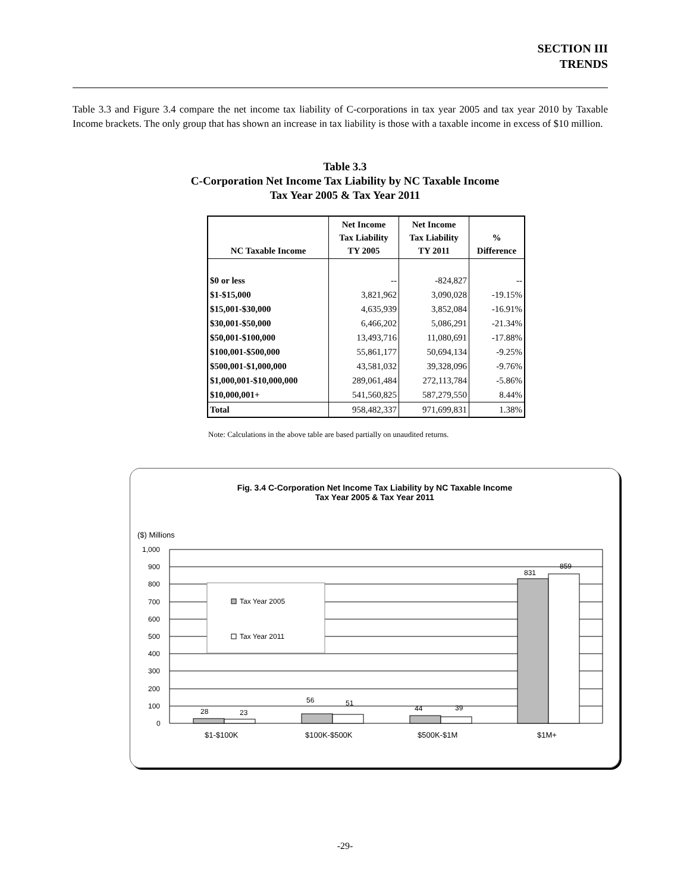SECTION III
TRENDS
Table 3.3 and Figure 3.4 compare the net income tax liability of C-corporations in tax year 2005 and tax year 2010 by Taxable Income brackets. The only group that has shown an increase in tax liability is those with a taxable income in excess of $10 million.
Table 3.3
C-Corporation Net Income Tax Liability by NC Taxable Income
Tax Year 2005 & Tax Year 2011
| NC Taxable Income | Net Income Tax Liability TY 2005 | Net Income Tax Liability TY 2011 | % Difference |
| --- | --- | --- | --- |
| $0 or less | -- | -824,827 | -- |
| $1-$15,000 | 3,821,962 | 3,090,028 | -19.15% |
| $15,001-$30,000 | 4,635,939 | 3,852,084 | -16.91% |
| $30,001-$50,000 | 6,466,202 | 5,086,291 | -21.34% |
| $50,001-$100,000 | 13,493,716 | 11,080,691 | -17.88% |
| $100,001-$500,000 | 55,861,177 | 50,694,134 | -9.25% |
| $500,001-$1,000,000 | 43,581,032 | 39,328,096 | -9.76% |
| $1,000,001-$10,000,000 | 289,061,484 | 272,113,784 | -5.86% |
| $10,000,001+ | 541,560,825 | 587,279,550 | 8.44% |
| Total | 958,482,337 | 971,699,831 | 1.38% |
Note: Calculations in the above table are based partially on unaudited returns.
Fig. 3.4 C-Corporation Net Income Tax Liability by NC Taxable Income
Tax Year 2005 & Tax Year 2011
($) Millions
1,000
900
800
700
600
500
400
300
200
100
0
Tax Year 2005
Tax Year 2011
28
23
56
51
44
39
831
859
$1-$100K
$100K-$500K
$500K-$1M
$1M+
-29-